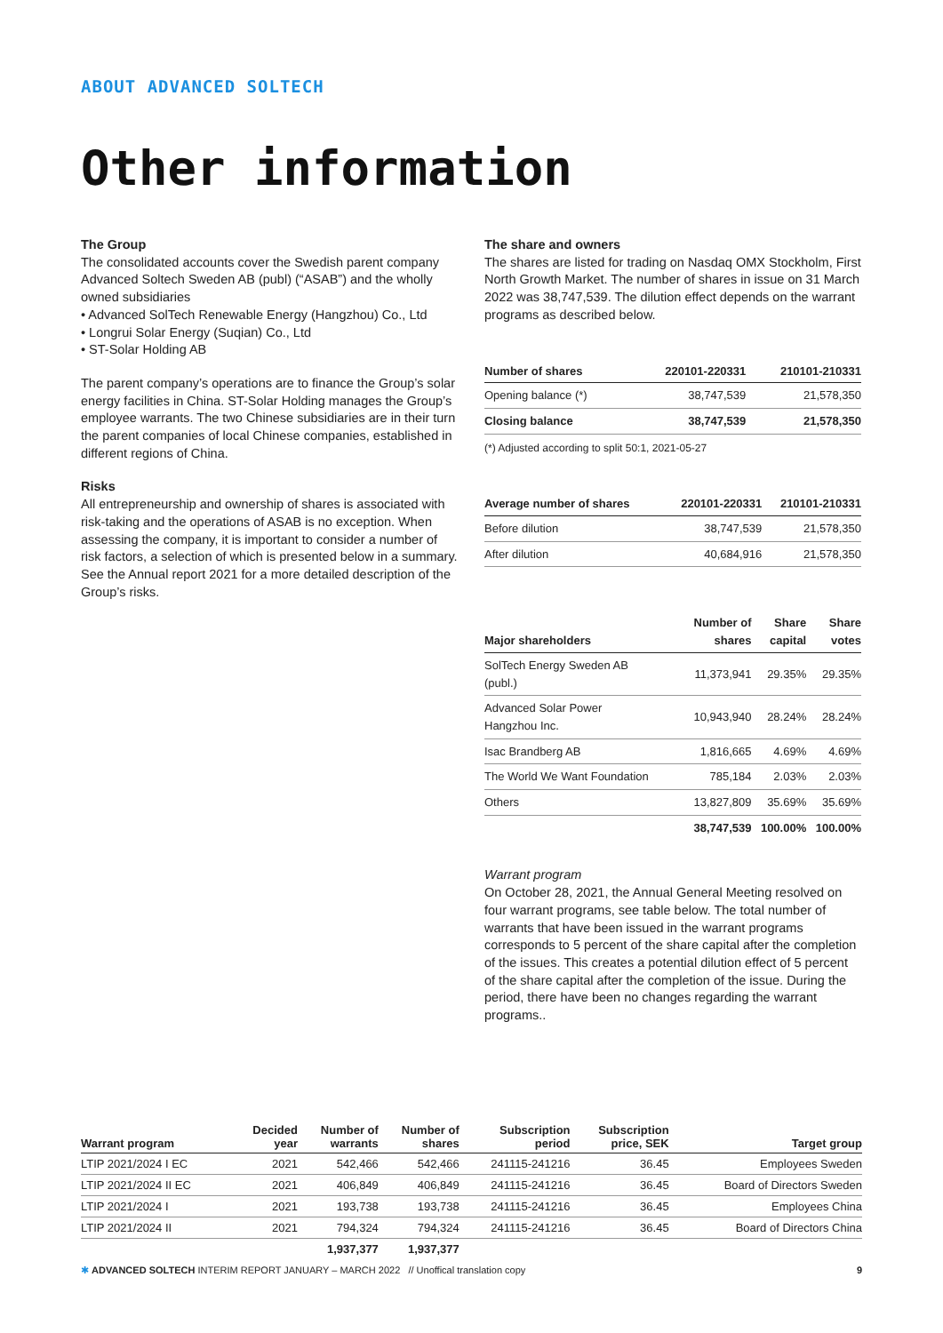ABOUT ADVANCED SOLTECH
Other information
The Group
The consolidated accounts cover the Swedish parent company Advanced Soltech Sweden AB (publ) (“ASAB”) and the wholly owned subsidiaries
• Advanced SolTech Renewable Energy (Hangzhou) Co., Ltd
• Longrui Solar Energy (Suqian) Co., Ltd
• ST-Solar Holding AB
The parent company’s operations are to finance the Group’s solar energy facilities in China. ST-Solar Holding manages the Group’s employee warrants. The two Chinese subsidiaries are in their turn the parent companies of local Chinese companies, established in different regions of China.
Risks
All entrepreneurship and ownership of shares is associated with risk-taking and the operations of ASAB is no exception. When assessing the company, it is important to consider a number of risk factors, a selection of which is presented below in a summary. See the Annual report 2021 for a more detailed description of the Group’s risks.
The share and owners
The shares are listed for trading on Nasdaq OMX Stockholm, First North Growth Market. The number of shares in issue on 31 March 2022 was 38,747,539. The dilution effect depends on the warrant programs as described below.
| Number of shares | 220101-220331 | 210101-210331 |
| --- | --- | --- |
| Opening balance (*) | 38,747,539 | 21,578,350 |
| Closing balance | 38,747,539 | 21,578,350 |
(*) Adjusted according to split 50:1, 2021-05-27
| Average number of shares | 220101-220331 | 210101-210331 |
| --- | --- | --- |
| Before dilution | 38,747,539 | 21,578,350 |
| After dilution | 40,684,916 | 21,578,350 |
| Major shareholders | Number of shares | Share capital | Share votes |
| --- | --- | --- | --- |
| SolTech Energy Sweden AB (publ.) | 11,373,941 | 29.35% | 29.35% |
| Advanced Solar Power Hangzhou Inc. | 10,943,940 | 28.24% | 28.24% |
| Isac Brandberg AB | 1,816,665 | 4.69% | 4.69% |
| The World We Want Foundation | 785,184 | 2.03% | 2.03% |
| Others | 13,827,809 | 35.69% | 35.69% |
| | 38,747,539 | 100.00% | 100.00% |
Warrant program
On October 28, 2021, the Annual General Meeting resolved on four warrant programs, see table below. The total number of warrants that have been issued in the warrant programs corresponds to 5 percent of the share capital after the completion of the issues. This creates a potential dilution effect of 5 percent of the share capital after the completion of the issue. During the period, there have been no changes regarding the warrant programs..
| Warrant program | Decided year | Number of warrants | Number of shares | Subscription period | Subscription price, SEK | Target group |
| --- | --- | --- | --- | --- | --- | --- |
| LTIP 2021/2024 I EC | 2021 | 542,466 | 542,466 | 241115-241216 | 36.45 | Employees Sweden |
| LTIP 2021/2024 II EC | 2021 | 406,849 | 406,849 | 241115-241216 | 36.45 | Board of Directors Sweden |
| LTIP 2021/2024 I | 2021 | 193,738 | 193,738 | 241115-241216 | 36.45 | Employees China |
| LTIP 2021/2024 II | 2021 | 794,324 | 794,324 | 241115-241216 | 36.45 | Board of Directors China |
| | | 1,937,377 | 1,937,377 | | | |
✱ ADVANCED SOLTECH INTERIM REPORT JANUARY – MARCH 2022 // Unoffical translation copy 9